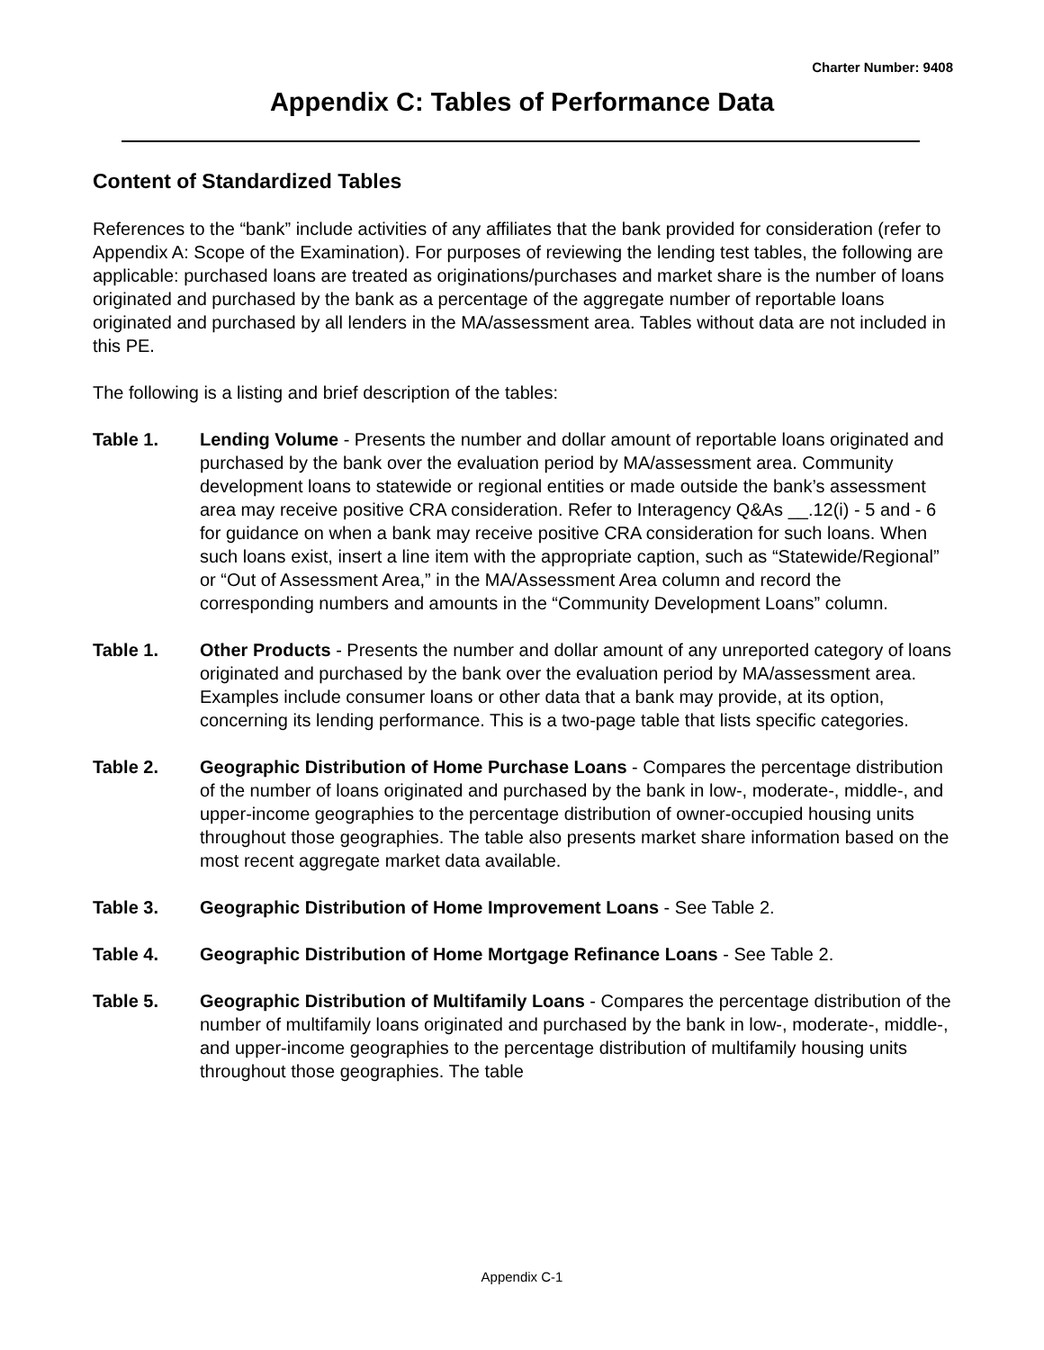Charter Number: 9408
Appendix C: Tables of Performance Data
Content of Standardized Tables
References to the “bank” include activities of any affiliates that the bank provided for consideration (refer to Appendix A: Scope of the Examination). For purposes of reviewing the lending test tables, the following are applicable: purchased loans are treated as originations/purchases and market share is the number of loans originated and purchased by the bank as a percentage of the aggregate number of reportable loans originated and purchased by all lenders in the MA/assessment area. Tables without data are not included in this PE.
The following is a listing and brief description of the tables:
Table 1. Lending Volume - Presents the number and dollar amount of reportable loans originated and purchased by the bank over the evaluation period by MA/assessment area. Community development loans to statewide or regional entities or made outside the bank’s assessment area may receive positive CRA consideration. Refer to Interagency Q&As __.12(i) - 5 and - 6 for guidance on when a bank may receive positive CRA consideration for such loans. When such loans exist, insert a line item with the appropriate caption, such as “Statewide/Regional” or “Out of Assessment Area,” in the MA/Assessment Area column and record the corresponding numbers and amounts in the “Community Development Loans” column.
Table 1. Other Products - Presents the number and dollar amount of any unreported category of loans originated and purchased by the bank over the evaluation period by MA/assessment area. Examples include consumer loans or other data that a bank may provide, at its option, concerning its lending performance. This is a two-page table that lists specific categories.
Table 2. Geographic Distribution of Home Purchase Loans - Compares the percentage distribution of the number of loans originated and purchased by the bank in low-, moderate-, middle-, and upper-income geographies to the percentage distribution of owner-occupied housing units throughout those geographies. The table also presents market share information based on the most recent aggregate market data available.
Table 3. Geographic Distribution of Home Improvement Loans - See Table 2.
Table 4. Geographic Distribution of Home Mortgage Refinance Loans - See Table 2.
Table 5. Geographic Distribution of Multifamily Loans - Compares the percentage distribution of the number of multifamily loans originated and purchased by the bank in low-, moderate-, middle-, and upper-income geographies to the percentage distribution of multifamily housing units throughout those geographies. The table
Appendix C-1